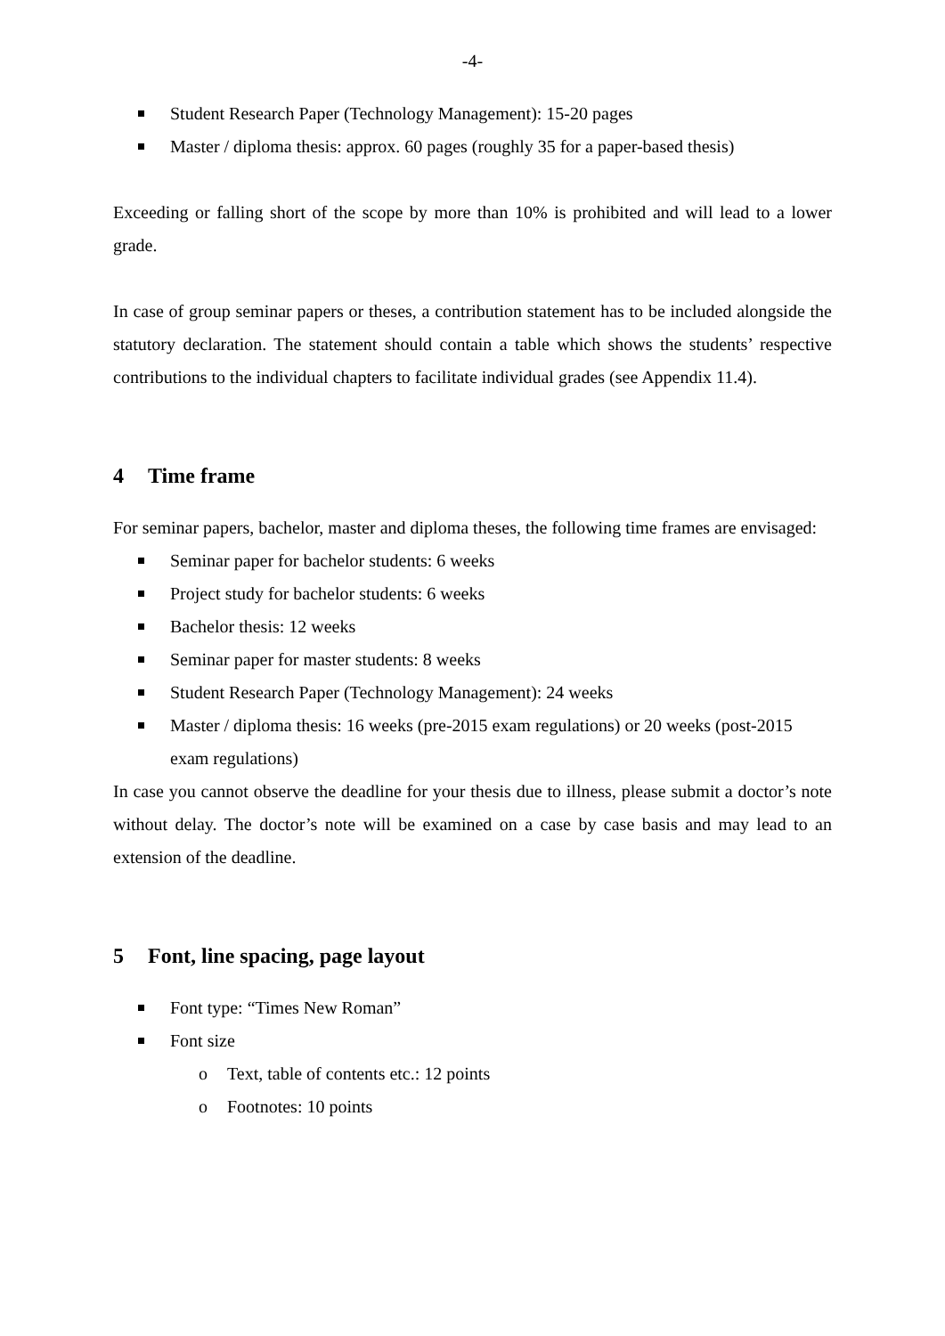-4-
Student Research Paper (Technology Management): 15-20 pages
Master / diploma thesis: approx. 60 pages (roughly 35 for a paper-based thesis)
Exceeding or falling short of the scope by more than 10% is prohibited and will lead to a lower grade.
In case of group seminar papers or theses, a contribution statement has to be included alongside the statutory declaration. The statement should contain a table which shows the students’ respective contributions to the individual chapters to facilitate individual grades (see Appendix 11.4).
4 Time frame
For seminar papers, bachelor, master and diploma theses, the following time frames are envisaged:
Seminar paper for bachelor students: 6 weeks
Project study for bachelor students: 6 weeks
Bachelor thesis: 12 weeks
Seminar paper for master students: 8 weeks
Student Research Paper (Technology Management): 24 weeks
Master / diploma thesis: 16 weeks (pre-2015 exam regulations) or 20 weeks (post-2015 exam regulations)
In case you cannot observe the deadline for your thesis due to illness, please submit a doctor’s note without delay. The doctor’s note will be examined on a case by case basis and may lead to an extension of the deadline.
5 Font, line spacing, page layout
Font type: “Times New Roman”
Font size
o Text, table of contents etc.: 12 points
o Footnotes: 10 points